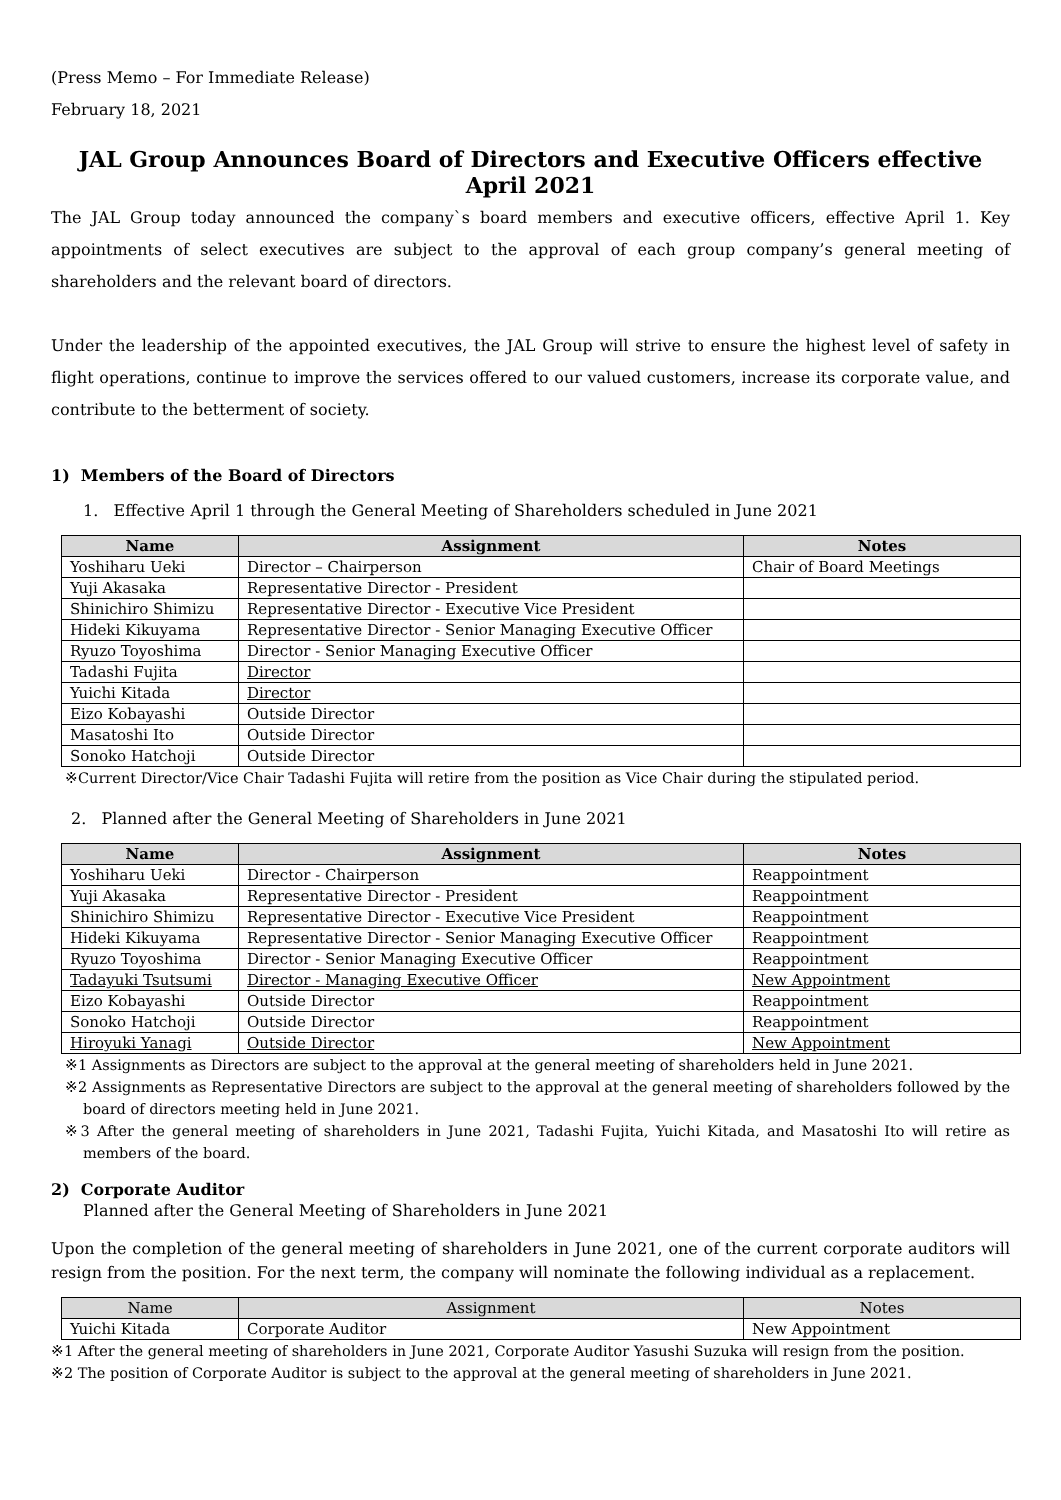(Press Memo – For Immediate Release)
February 18, 2021
JAL Group Announces Board of Directors and Executive Officers effective April 2021
The JAL Group today announced the company`s board members and executive officers, effective April 1. Key appointments of select executives are subject to the approval of each group company’s general meeting of shareholders and the relevant board of directors.
Under the leadership of the appointed executives, the JAL Group will strive to ensure the highest level of safety in flight operations, continue to improve the services offered to our valued customers, increase its corporate value, and contribute to the betterment of society.
1) Members of the Board of Directors
1. Effective April 1 through the General Meeting of Shareholders scheduled in June 2021
| Name | Assignment | Notes |
| --- | --- | --- |
| Yoshiharu Ueki | Director – Chairperson | Chair of Board Meetings |
| Yuji Akasaka | Representative Director - President | |
| Shinichiro Shimizu | Representative Director - Executive Vice President | |
| Hideki Kikuyama | Representative Director - Senior Managing Executive Officer | |
| Ryuzo Toyoshima | Director - Senior Managing Executive Officer | |
| Tadashi Fujita | Director | |
| Yuichi Kitada | Director | |
| Eizo Kobayashi | Outside Director | |
| Masatoshi Ito | Outside Director | |
| Sonoko Hatchoji | Outside Director | |
※Current Director/Vice Chair Tadashi Fujita will retire from the position as Vice Chair during the stipulated period.
2. Planned after the General Meeting of Shareholders in June 2021
| Name | Assignment | Notes |
| --- | --- | --- |
| Yoshiharu Ueki | Director - Chairperson | Reappointment |
| Yuji Akasaka | Representative Director - President | Reappointment |
| Shinichiro Shimizu | Representative Director - Executive Vice President | Reappointment |
| Hideki Kikuyama | Representative Director - Senior Managing Executive Officer | Reappointment |
| Ryuzo Toyoshima | Director - Senior Managing Executive Officer | Reappointment |
| Tadayuki Tsutsumi | Director - Managing Executive Officer | New Appointment |
| Eizo Kobayashi | Outside Director | Reappointment |
| Sonoko Hatchoji | Outside Director | Reappointment |
| Hiroyuki Yanagi | Outside Director | New Appointment |
※1 Assignments as Directors are subject to the approval at the general meeting of shareholders held in June 2021.
※2 Assignments as Representative Directors are subject to the approval at the general meeting of shareholders followed by the board of directors meeting held in June 2021.
※3 After the general meeting of shareholders in June 2021, Tadashi Fujita, Yuichi Kitada, and Masatoshi Ito will retire as members of the board.
2) Corporate Auditor
Planned after the General Meeting of Shareholders in June 2021
Upon the completion of the general meeting of shareholders in June 2021, one of the current corporate auditors will resign from the position. For the next term, the company will nominate the following individual as a replacement.
| Name | Assignment | Notes |
| --- | --- | --- |
| Yuichi Kitada | Corporate Auditor | New Appointment |
※1 After the general meeting of shareholders in June 2021, Corporate Auditor Yasushi Suzuka will resign from the position.
※2 The position of Corporate Auditor is subject to the approval at the general meeting of shareholders in June 2021.